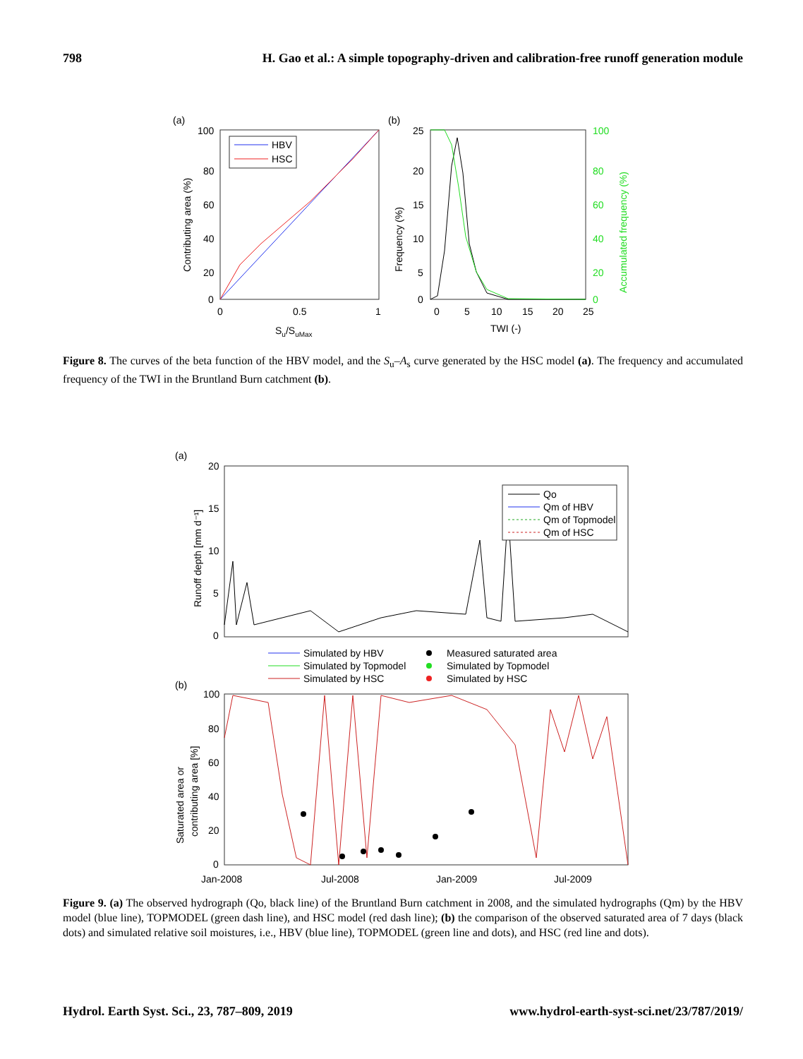798 H. Gao et al.: A simple topography-driven and calibration-free runoff generation module
(a)
100
80
60
40
20
0
0
0.5
1
Su/SuMax
Contributing area (%)
HBV
HSC
(b)
25
20
15
10
5
0
100
80
60
40
20
0
0
5
10
15
20
25
TWI (-)
Frequency (%)
Accumulated frequency (%)
Figure 8. The curves of the beta function of the HBV model, and the S<sub>u</sub>–A<sub>s</sub> curve generated by the HSC model (a). The frequency and accumulated frequency of the TWI in the Bruntland Burn catchment (b).
(a)
20
15
10
5
0
Runoff depth [mm d⁻¹]
Qo
Qm of HBV
Qm of Topmodel
Qm of HSC
Simulated by HBV
Simulated by Topmodel
Simulated by HSC
Measured saturated area
Simulated by Topmodel
Simulated by HSC
(b)
100
80
60
40
20
0
Saturated area or
contributing area [%]
Jan-2008
Jul-2008
Jan-2009
Jul-2009
Figure 9. (a) The observed hydrograph (Qo, black line) of the Bruntland Burn catchment in 2008, and the simulated hydrographs (Qm) by the HBV model (blue line), TOPMODEL (green dash line), and HSC model (red dash line); (b) the comparison of the observed saturated area of 7 days (black dots) and simulated relative soil moistures, i.e., HBV (blue line), TOPMODEL (green line and dots), and HSC (red line and dots).
Hydrol. Earth Syst. Sci., 23, 787–809, 2019 www.hydrol-earth-syst-sci.net/23/787/2019/